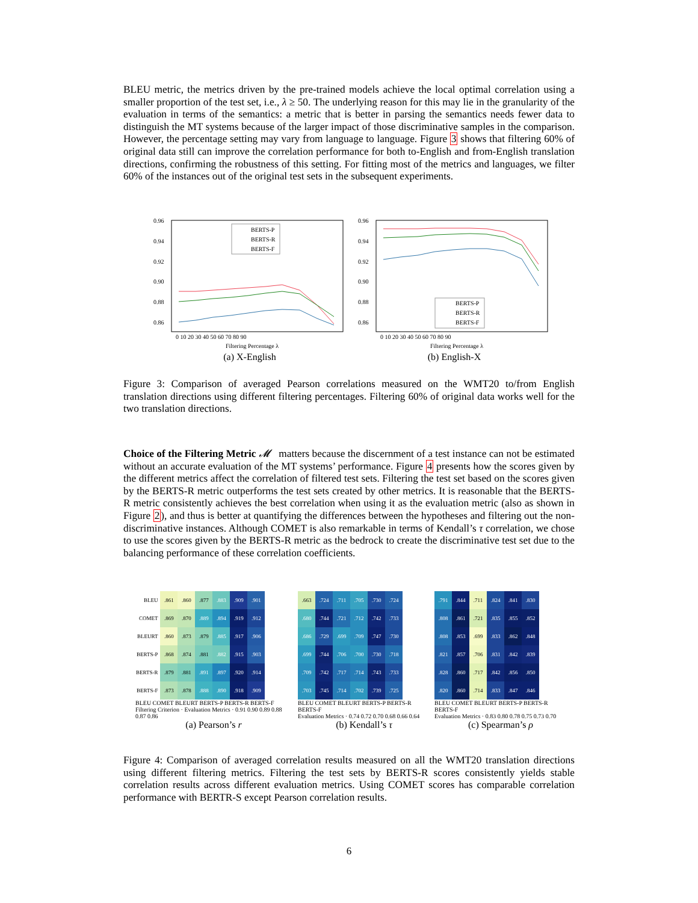BLEU metric, the metrics driven by the pre-trained models achieve the local optimal correlation using a smaller proportion of the test set, i.e., λ ≥ 50. The underlying reason for this may lie in the granularity of the evaluation in terms of the semantics: a metric that is better in parsing the semantics needs fewer data to distinguish the MT systems because of the larger impact of those discriminative samples in the comparison. However, the percentage setting may vary from language to language. Figure 3 shows that filtering 60% of original data still can improve the correlation performance for both to-English and from-English translation directions, confirming the robustness of this setting. For fitting most of the metrics and languages, we filter 60% of the instances out of the original test sets in the subsequent experiments.
0.96
0.94
0.92
0.90
0.88
0.86
BERTS-P
BERTS-R
BERTS-F
0 10 20 30 40 50 60 70 80 90
Filtering Percentage λ
(a) X-English
0.96
0.94
0.92
0.90
0.88
0.86
BERTS-P
BERTS-R
BERTS-F
0 10 20 30 40 50 60 70 80 90
Filtering Percentage λ
(b) English-X
Figure 3: Comparison of averaged Pearson correlations measured on the WMT20 to/from English translation directions using different filtering percentages. Filtering 60% of original data works well for the two translation directions.
Choice of the Filtering Metric 𝓜 matters because the discernment of a test instance can not be estimated without an accurate evaluation of the MT systems’ performance. Figure 4 presents how the scores given by the different metrics affect the correlation of filtered test sets. Filtering the test set based on the scores given by the BERTS-R metric outperforms the test sets created by other metrics. It is reasonable that the BERTS-R metric consistently achieves the best correlation when using it as the evaluation metric (also as shown in Figure 2), and thus is better at quantifying the differences between the hypotheses and filtering out the non-discriminative instances. Although COMET is also remarkable in terms of Kendall’s τ correlation, we chose to use the scores given by the BERTS-R metric as the bedrock to create the discriminative test set due to the balancing performance of these correlation coefficients.
| BLEU | .861 | .860 | .877 | .883 | .909 | .901 |
| COMET | .869 | .870 | .889 | .894 | .919 | .912 |
| BLEURT | .860 | .873 | .879 | .885 | .917 | .906 |
| BERTS-P | .868 | .874 | .881 | .882 | .915 | .903 |
| BERTS-R | .879 | .881 | .891 | .897 | .920 | .914 |
| BERTS-F | .873 | .878 | .888 | .890 | .918 | .909 |
BLEU COMET BLEURT BERTS-P BERTS-R BERTS-F
Filtering Criterion · Evaluation Metrics · 0.91 0.90 0.89 0.88 0.87 0.86
(a) Pearson’s r
| .663 | .724 | .711 | .705 | .730 | .724 |
| .680 | .744 | .721 | .712 | .742 | .733 |
| .686 | .729 | .699 | .709 | .747 | .730 |
| .699 | .744 | .706 | .700 | .730 | .718 |
| .709 | .742 | .717 | .714 | .743 | .733 |
| .703 | .745 | .714 | .702 | .739 | .725 |
BLEU COMET BLEURT BERTS-P BERTS-R BERTS-F
Evaluation Metrics · 0.74 0.72 0.70 0.68 0.66 0.64
(b) Kendall’s τ
| .791 | .844 | .711 | .824 | .841 | .830 |
| .808 | .861 | .721 | .835 | .855 | .852 |
| .808 | .853 | .699 | .833 | .862 | .848 |
| .821 | .857 | .706 | .831 | .842 | .839 |
| .828 | .860 | .717 | .842 | .856 | .850 |
| .820 | .860 | .714 | .833 | .847 | .846 |
BLEU COMET BLEURT BERTS-P BERTS-R BERTS-F
Evaluation Metrics · 0.83 0.80 0.78 0.75 0.73 0.70
(c) Spearman’s ρ
Figure 4: Comparison of averaged correlation results measured on all the WMT20 translation directions using different filtering metrics. Filtering the test sets by BERTS-R scores consistently yields stable correlation results across different evaluation metrics. Using COMET scores has comparable correlation performance with BERTR-S except Pearson correlation results.
6